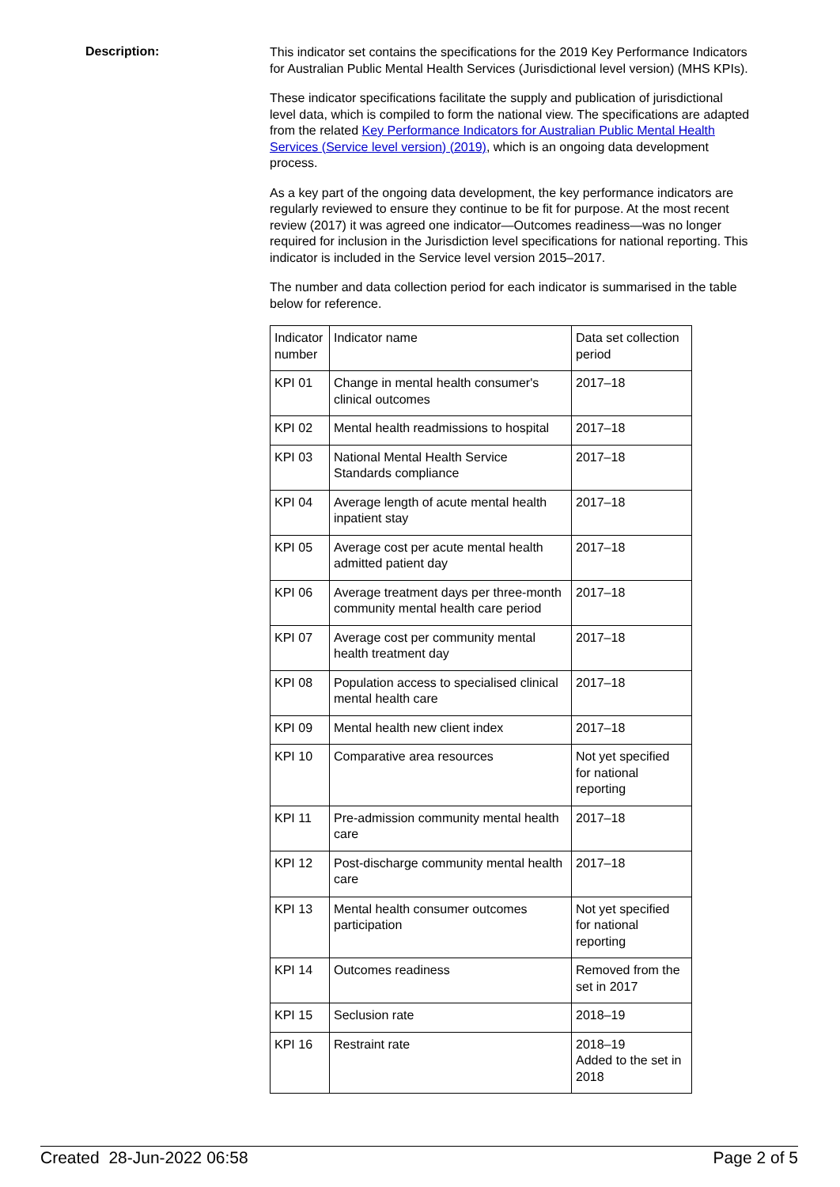Description:
This indicator set contains the specifications for the 2019 Key Performance Indicators for Australian Public Mental Health Services (Jurisdictional level version) (MHS KPIs).
These indicator specifications facilitate the supply and publication of jurisdictional level data, which is compiled to form the national view. The specifications are adapted from the related Key Performance Indicators for Australian Public Mental Health Services (Service level version) (2019), which is an ongoing data development process.
As a key part of the ongoing data development, the key performance indicators are regularly reviewed to ensure they continue to be fit for purpose. At the most recent review (2017) it was agreed one indicator—Outcomes readiness—was no longer required for inclusion in the Jurisdiction level specifications for national reporting. This indicator is included in the Service level version 2015–2017.
The number and data collection period for each indicator is summarised in the table below for reference.
| Indicator number | Indicator name | Data set collection period |
| KPI 01 | Change in mental health consumer's clinical outcomes | 2017–18 |
| KPI 02 | Mental health readmissions to hospital | 2017–18 |
| KPI 03 | National Mental Health Service Standards compliance | 2017–18 |
| KPI 04 | Average length of acute mental health inpatient stay | 2017–18 |
| KPI 05 | Average cost per acute mental health admitted patient day | 2017–18 |
| KPI 06 | Average treatment days per three-month community mental health care period | 2017–18 |
| KPI 07 | Average cost per community mental health treatment day | 2017–18 |
| KPI 08 | Population access to specialised clinical mental health care | 2017–18 |
| KPI 09 | Mental health new client index | 2017–18 |
| KPI 10 | Comparative area resources | Not yet specified for national reporting |
| KPI 11 | Pre-admission community mental health care | 2017–18 |
| KPI 12 | Post-discharge community mental health care | 2017–18 |
| KPI 13 | Mental health consumer outcomes participation | Not yet specified for national reporting |
| KPI 14 | Outcomes readiness | Removed from the set in 2017 |
| KPI 15 | Seclusion rate | 2018–19 |
| KPI 16 | Restraint rate | 2018–19 Added to the set in 2018 |
Created 28-Jun-2022 06:58 Page 2 of 5